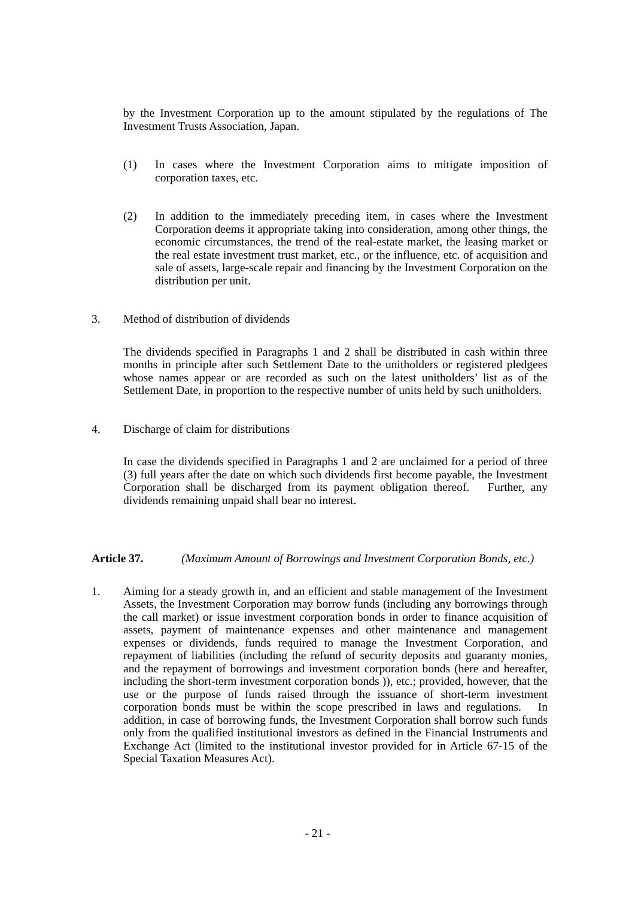by the Investment Corporation up to the amount stipulated by the regulations of The Investment Trusts Association, Japan.
(1) In cases where the Investment Corporation aims to mitigate imposition of corporation taxes, etc.
(2) In addition to the immediately preceding item, in cases where the Investment Corporation deems it appropriate taking into consideration, among other things, the economic circumstances, the trend of the real-estate market, the leasing market or the real estate investment trust market, etc., or the influence, etc. of acquisition and sale of assets, large-scale repair and financing by the Investment Corporation on the distribution per unit.
3. Method of distribution of dividends
The dividends specified in Paragraphs 1 and 2 shall be distributed in cash within three months in principle after such Settlement Date to the unitholders or registered pledgees whose names appear or are recorded as such on the latest unitholders’ list as of the Settlement Date, in proportion to the respective number of units held by such unitholders.
4. Discharge of claim for distributions
In case the dividends specified in Paragraphs 1 and 2 are unclaimed for a period of three (3) full years after the date on which such dividends first become payable, the Investment Corporation shall be discharged from its payment obligation thereof. Further, any dividends remaining unpaid shall bear no interest.
Article 37. (Maximum Amount of Borrowings and Investment Corporation Bonds, etc.)
1. Aiming for a steady growth in, and an efficient and stable management of the Investment Assets, the Investment Corporation may borrow funds (including any borrowings through the call market) or issue investment corporation bonds in order to finance acquisition of assets, payment of maintenance expenses and other maintenance and management expenses or dividends, funds required to manage the Investment Corporation, and repayment of liabilities (including the refund of security deposits and guaranty monies, and the repayment of borrowings and investment corporation bonds (here and hereafter, including the short-term investment corporation bonds )), etc.; provided, however, that the use or the purpose of funds raised through the issuance of short-term investment corporation bonds must be within the scope prescribed in laws and regulations. In addition, in case of borrowing funds, the Investment Corporation shall borrow such funds only from the qualified institutional investors as defined in the Financial Instruments and Exchange Act (limited to the institutional investor provided for in Article 67-15 of the Special Taxation Measures Act).
- 21 -